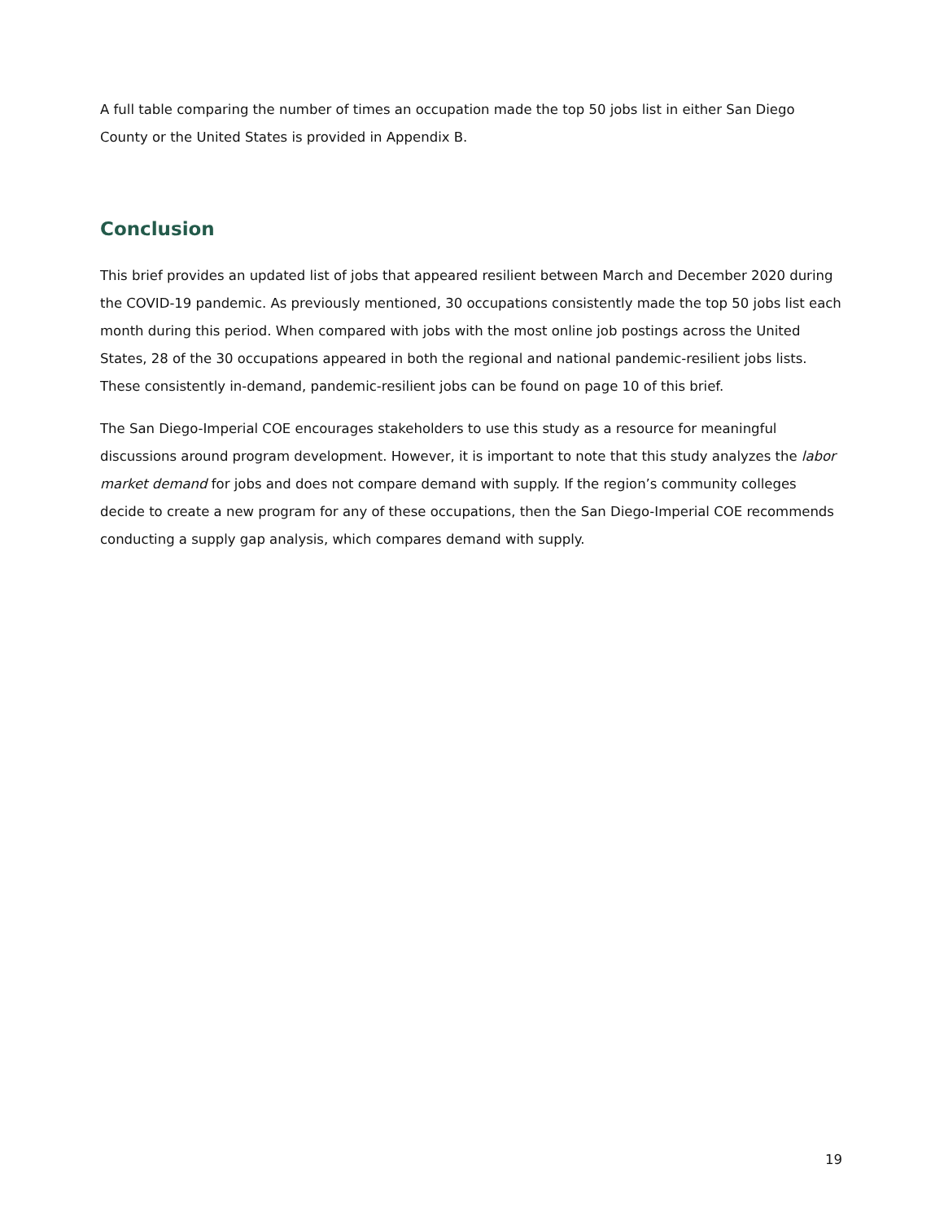A full table comparing the number of times an occupation made the top 50 jobs list in either San Diego County or the United States is provided in Appendix B.
Conclusion
This brief provides an updated list of jobs that appeared resilient between March and December 2020 during the COVID-19 pandemic. As previously mentioned, 30 occupations consistently made the top 50 jobs list each month during this period. When compared with jobs with the most online job postings across the United States, 28 of the 30 occupations appeared in both the regional and national pandemic-resilient jobs lists. These consistently in-demand, pandemic-resilient jobs can be found on page 10 of this brief.
The San Diego-Imperial COE encourages stakeholders to use this study as a resource for meaningful discussions around program development. However, it is important to note that this study analyzes the labor market demand for jobs and does not compare demand with supply. If the region’s community colleges decide to create a new program for any of these occupations, then the San Diego-Imperial COE recommends conducting a supply gap analysis, which compares demand with supply.
19